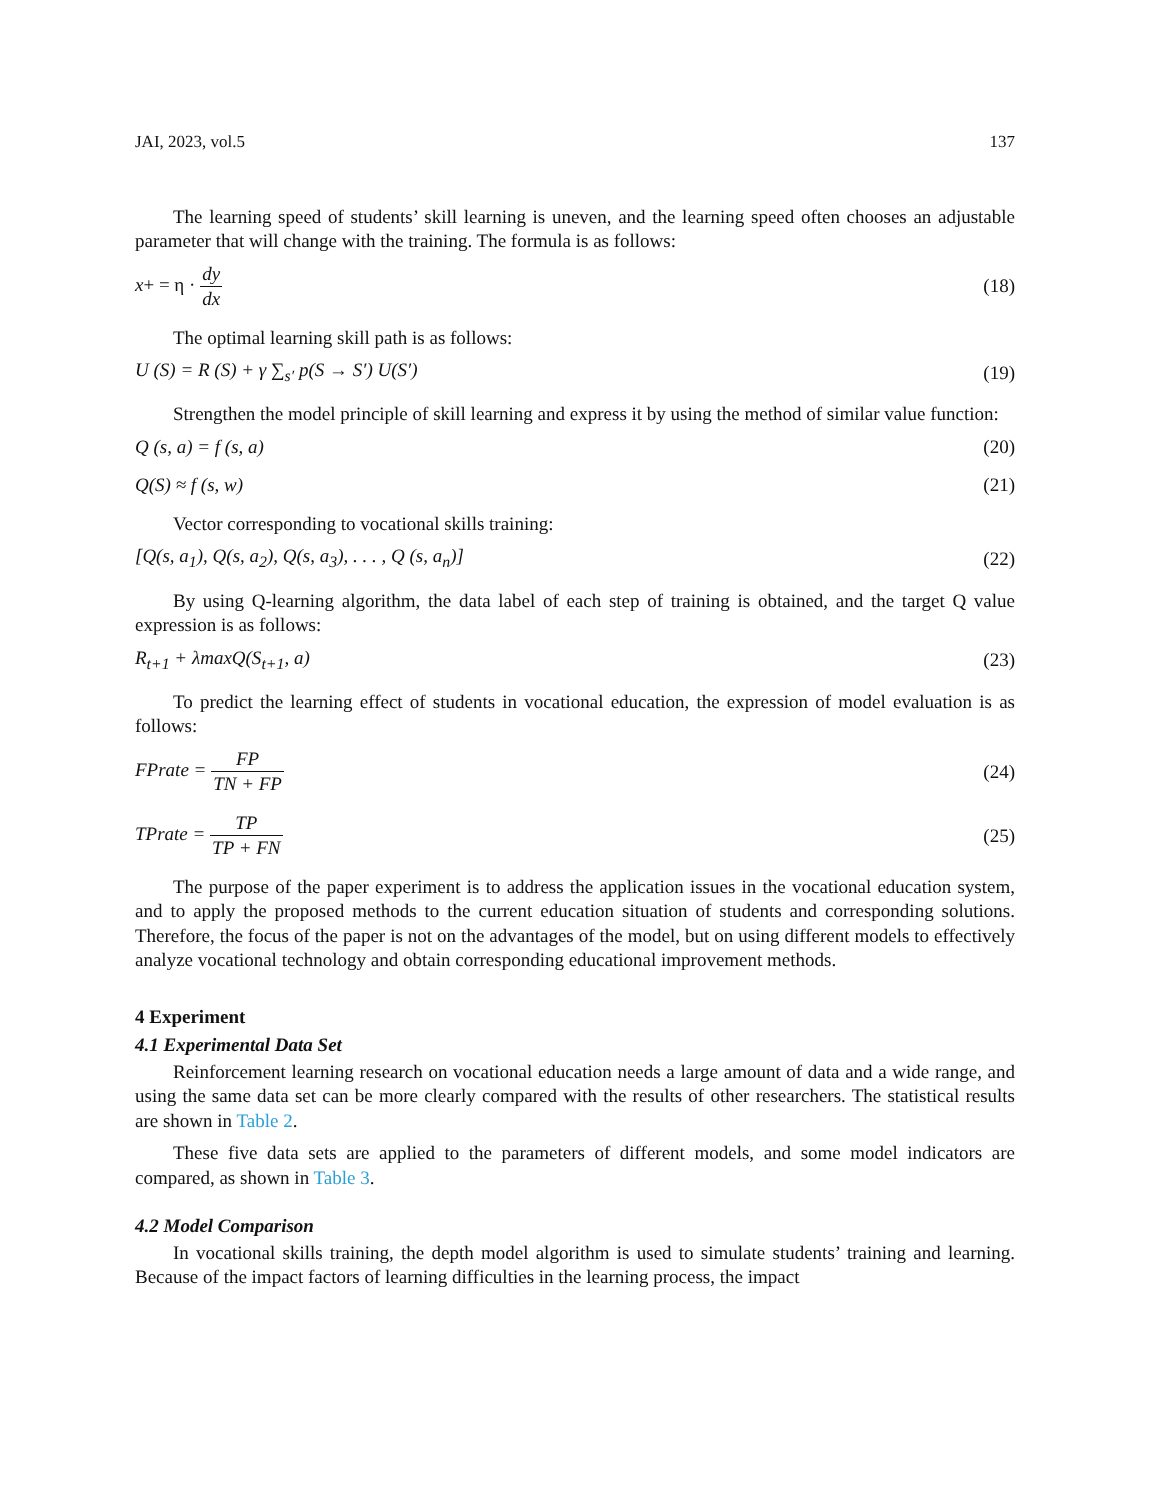JAI, 2023, vol.5 137
The learning speed of students’ skill learning is uneven, and the learning speed often chooses an adjustable parameter that will change with the training. The formula is as follows:
x+ = η · dy dx (18)
The optimal learning skill path is as follows:
U (S) = R (S) + γ ∑<sub>s′</sub> p(S → S′) U(S′) (19)
Strengthen the model principle of skill learning and express it by using the method of similar value function:
Q (s, a) = f (s, a) (20)
Q(S) ≈ f (s, w) (21)
Vector corresponding to vocational skills training:
[Q(s, a<sub>1</sub>), Q(s, a<sub>2</sub>), Q(s, a<sub>3</sub>), . . . , Q (s, a<sub>n</sub>)] (22)
By using Q-learning algorithm, the data label of each step of training is obtained, and the target Q value expression is as follows:
R<sub>t+1</sub> + λmaxQ(S<sub>t+1</sub>, a) (23)
To predict the learning effect of students in vocational education, the expression of model evaluation is as follows:
FPrate = FP TN + FP (24)
TPrate = TP TP + FN (25)
The purpose of the paper experiment is to address the application issues in the vocational education system, and to apply the proposed methods to the current education situation of students and corresponding solutions. Therefore, the focus of the paper is not on the advantages of the model, but on using different models to effectively analyze vocational technology and obtain corresponding educational improvement methods.
4 Experiment
4.1 Experimental Data Set
Reinforcement learning research on vocational education needs a large amount of data and a wide range, and using the same data set can be more clearly compared with the results of other researchers. The statistical results are shown in Table 2.
These five data sets are applied to the parameters of different models, and some model indicators are compared, as shown in Table 3.
4.2 Model Comparison
In vocational skills training, the depth model algorithm is used to simulate students’ training and learning. Because of the impact factors of learning difficulties in the learning process, the impact